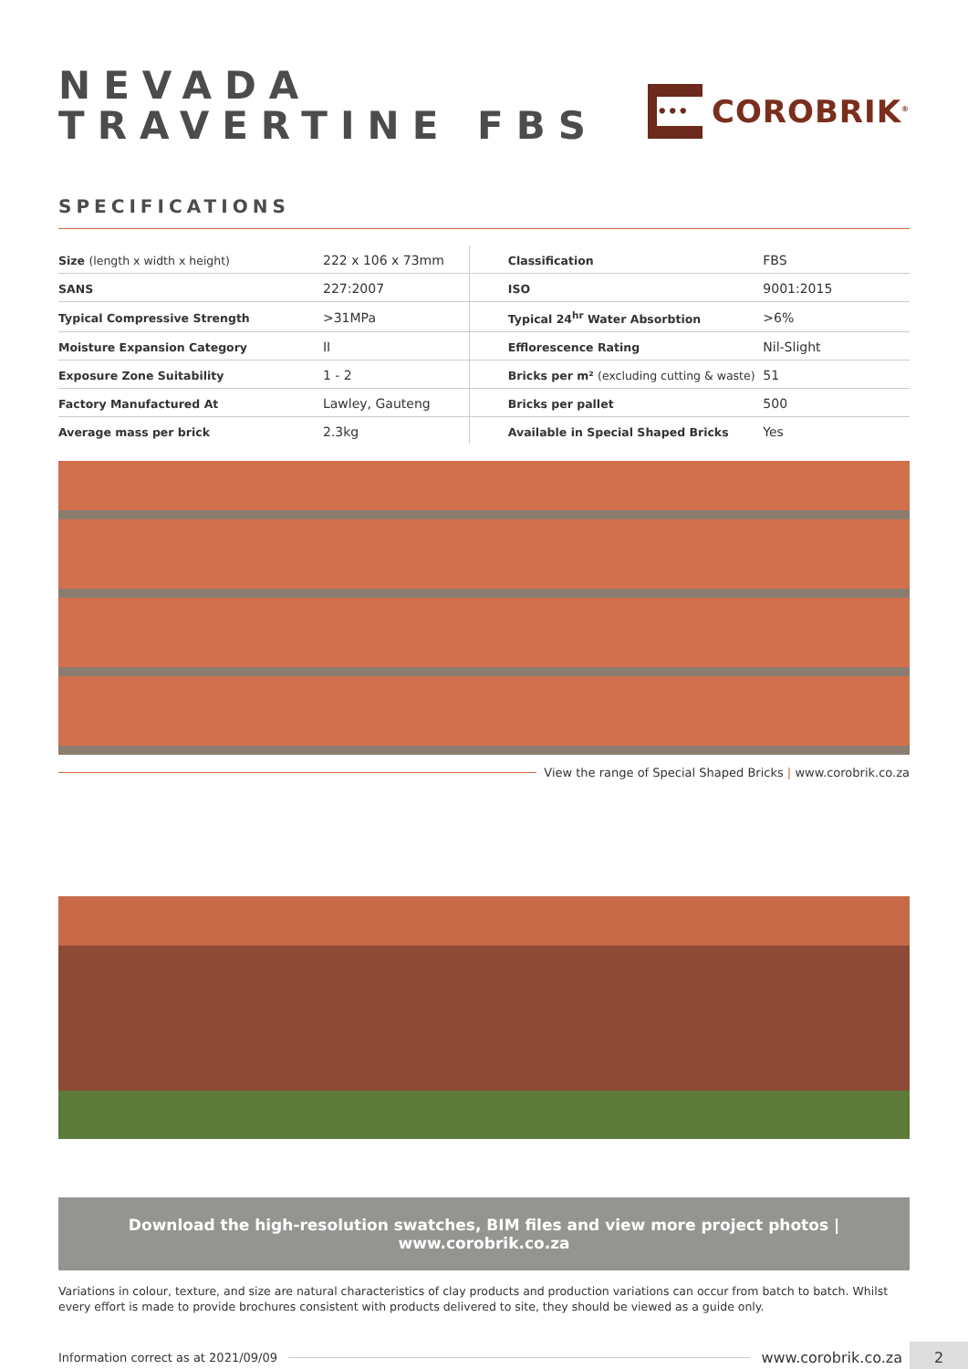NEVADA
TRAVERTINE FBS
•••
COROBRIK<sup>®</sup>
SPECIFICATIONS
| Size (length x width x height) | 222 x 106 x 73mm | Classification | FBS |
| SANS | 227:2007 | ISO | 9001:2015 |
| Typical Compressive Strength | >31MPa | Typical 24<sup>hr</sup> Water Absorbtion | >6% |
| Moisture Expansion Category | II | Efflorescence Rating | Nil-Slight |
| Exposure Zone Suitability | 1 - 2 | Bricks per m² (excluding cutting & waste) | 51 |
| Factory Manufactured At | Lawley, Gauteng | Bricks per pallet | 500 |
| Average mass per brick | 2.3kg | Available in Special Shaped Bricks | Yes |
View the range of Special Shaped Bricks | www.corobrik.co.za
Download the high-resolution swatches, BIM files and view more project photos | www.corobrik.co.za
Variations in colour, texture, and size are natural characteristics of clay products and production variations can occur from batch to batch. Whilst every effort is made to provide brochures consistent with products delivered to site, they should be viewed as a guide only.
Information correct as at 2021/09/09 www.corobrik.co.za 2